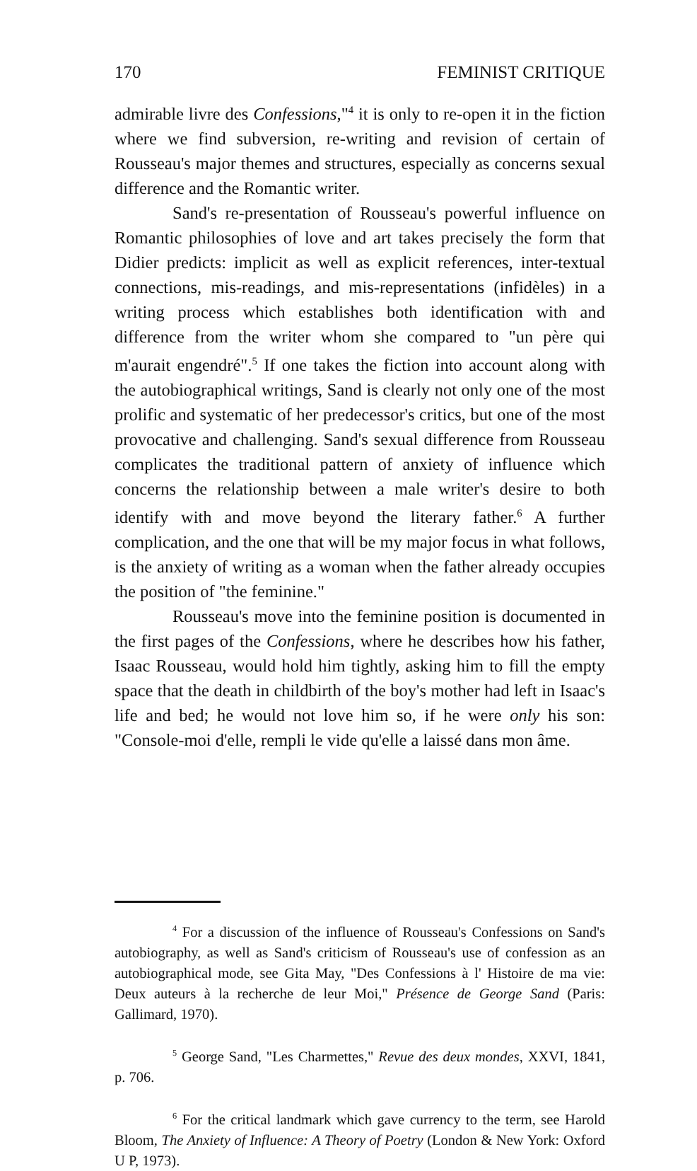170 FEMINIST CRITIQUE
admirable livre des Confessions,"<sup>4</sup> it is only to re-open it in the fiction where we find subversion, re-writing and revision of certain of Rousseau's major themes and structures, especially as concerns sexual difference and the Romantic writer.
Sand's re-presentation of Rousseau's powerful influence on Romantic philosophies of love and art takes precisely the form that Didier predicts: implicit as well as explicit references, inter-textual connections, mis-readings, and mis-representations (infidèles) in a writing process which establishes both identification with and difference from the writer whom she compared to "un père qui m'aurait engendré".<sup>5</sup> If one takes the fiction into account along with the autobiographical writings, Sand is clearly not only one of the most prolific and systematic of her predecessor's critics, but one of the most provocative and challenging. Sand's sexual difference from Rousseau complicates the traditional pattern of anxiety of influence which concerns the relationship between a male writer's desire to both identify with and move beyond the literary father.<sup>6</sup> A further complication, and the one that will be my major focus in what follows, is the anxiety of writing as a woman when the father already occupies the position of "the feminine."
Rousseau's move into the feminine position is documented in the first pages of the Confessions, where he describes how his father, Isaac Rousseau, would hold him tightly, asking him to fill the empty space that the death in childbirth of the boy's mother had left in Isaac's life and bed; he would not love him so, if he were only his son: "Console-moi d'elle, rempli le vide qu'elle a laissé dans mon âme.
<sup>4</sup> For a discussion of the influence of Rousseau's Confessions on Sand's autobiography, as well as Sand's criticism of Rousseau's use of confession as an autobiographical mode, see Gita May, "Des Confessions à l' Histoire de ma vie: Deux auteurs à la recherche de leur Moi," Présence de George Sand (Paris: Gallimard, 1970).
<sup>5</sup> George Sand, "Les Charmettes," Revue des deux mondes, XXVI, 1841, p. 706.
<sup>6</sup> For the critical landmark which gave currency to the term, see Harold Bloom, The Anxiety of Influence: A Theory of Poetry (London & New York: Oxford U P, 1973).